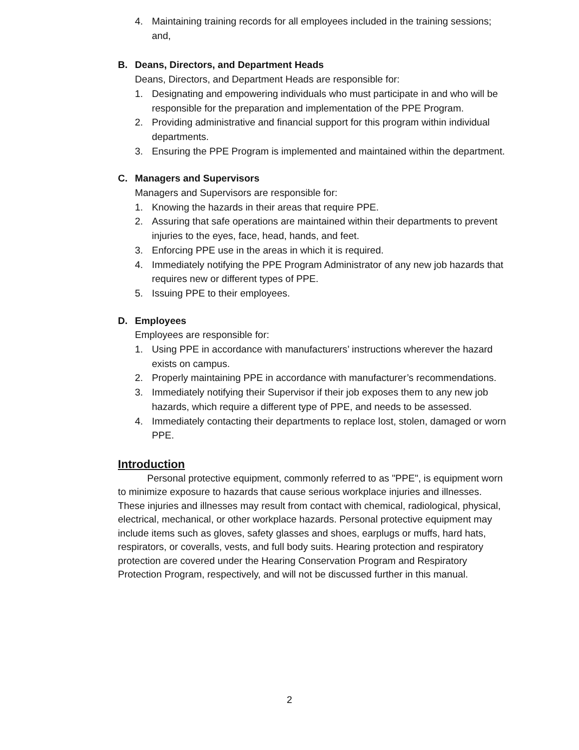4. Maintaining training records for all employees included in the training sessions; and,
B. Deans, Directors, and Department Heads
Deans, Directors, and Department Heads are responsible for:
1. Designating and empowering individuals who must participate in and who will be responsible for the preparation and implementation of the PPE Program.
2. Providing administrative and financial support for this program within individual departments.
3. Ensuring the PPE Program is implemented and maintained within the department.
C. Managers and Supervisors
Managers and Supervisors are responsible for:
1. Knowing the hazards in their areas that require PPE.
2. Assuring that safe operations are maintained within their departments to prevent injuries to the eyes, face, head, hands, and feet.
3. Enforcing PPE use in the areas in which it is required.
4. Immediately notifying the PPE Program Administrator of any new job hazards that requires new or different types of PPE.
5. Issuing PPE to their employees.
D. Employees
Employees are responsible for:
1. Using PPE in accordance with manufacturers’ instructions wherever the hazard exists on campus.
2. Properly maintaining PPE in accordance with manufacturer’s recommendations.
3. Immediately notifying their Supervisor if their job exposes them to any new job hazards, which require a different type of PPE, and needs to be assessed.
4. Immediately contacting their departments to replace lost, stolen, damaged or worn PPE.
Introduction
   Personal protective equipment, commonly referred to as "PPE", is equipment worn to minimize exposure to hazards that cause serious workplace injuries and illnesses. These injuries and illnesses may result from contact with chemical, radiological, physical, electrical, mechanical, or other workplace hazards. Personal protective equipment may include items such as gloves, safety glasses and shoes, earplugs or muffs, hard hats, respirators, or coveralls, vests, and full body suits. Hearing protection and respiratory protection are covered under the Hearing Conservation Program and Respiratory Protection Program, respectively, and will not be discussed further in this manual.
2